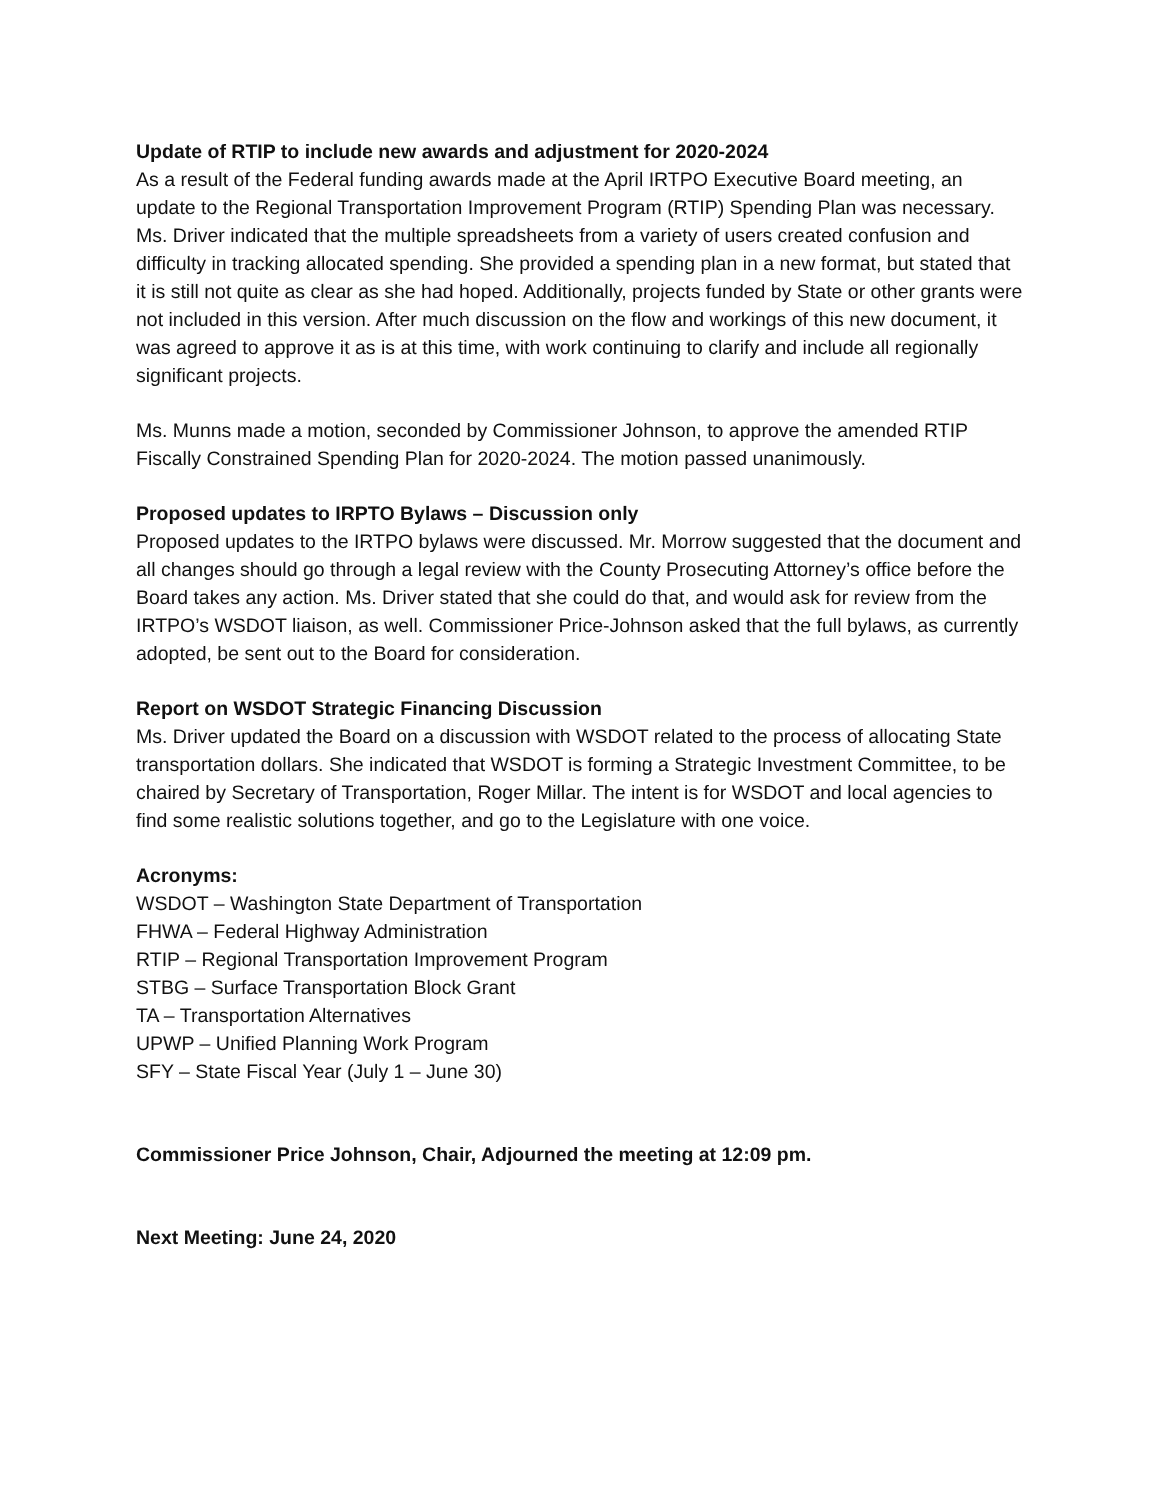Update of RTIP to include new awards and adjustment for 2020-2024
As a result of the Federal funding awards made at the April IRTPO Executive Board meeting, an update to the Regional Transportation Improvement Program (RTIP) Spending Plan was necessary. Ms. Driver indicated that the multiple spreadsheets from a variety of users created confusion and difficulty in tracking allocated spending. She provided a spending plan in a new format, but stated that it is still not quite as clear as she had hoped. Additionally, projects funded by State or other grants were not included in this version. After much discussion on the flow and workings of this new document, it was agreed to approve it as is at this time, with work continuing to clarify and include all regionally significant projects.
Ms. Munns made a motion, seconded by Commissioner Johnson, to approve the amended RTIP Fiscally Constrained Spending Plan for 2020-2024. The motion passed unanimously.
Proposed updates to IRPTO Bylaws – Discussion only
Proposed updates to the IRTPO bylaws were discussed. Mr. Morrow suggested that the document and all changes should go through a legal review with the County Prosecuting Attorney’s office before the Board takes any action. Ms. Driver stated that she could do that, and would ask for review from the IRTPO’s WSDOT liaison, as well. Commissioner Price-Johnson asked that the full bylaws, as currently adopted, be sent out to the Board for consideration.
Report on WSDOT Strategic Financing Discussion
Ms. Driver updated the Board on a discussion with WSDOT related to the process of allocating State transportation dollars. She indicated that WSDOT is forming a Strategic Investment Committee, to be chaired by Secretary of Transportation, Roger Millar. The intent is for WSDOT and local agencies to find some realistic solutions together, and go to the Legislature with one voice.
Acronyms:
WSDOT – Washington State Department of Transportation
FHWA – Federal Highway Administration
RTIP – Regional Transportation Improvement Program
STBG – Surface Transportation Block Grant
TA – Transportation Alternatives
UPWP – Unified Planning Work Program
SFY – State Fiscal Year (July 1 – June 30)
Commissioner Price Johnson, Chair, Adjourned the meeting at 12:09 pm.
Next Meeting: June 24, 2020